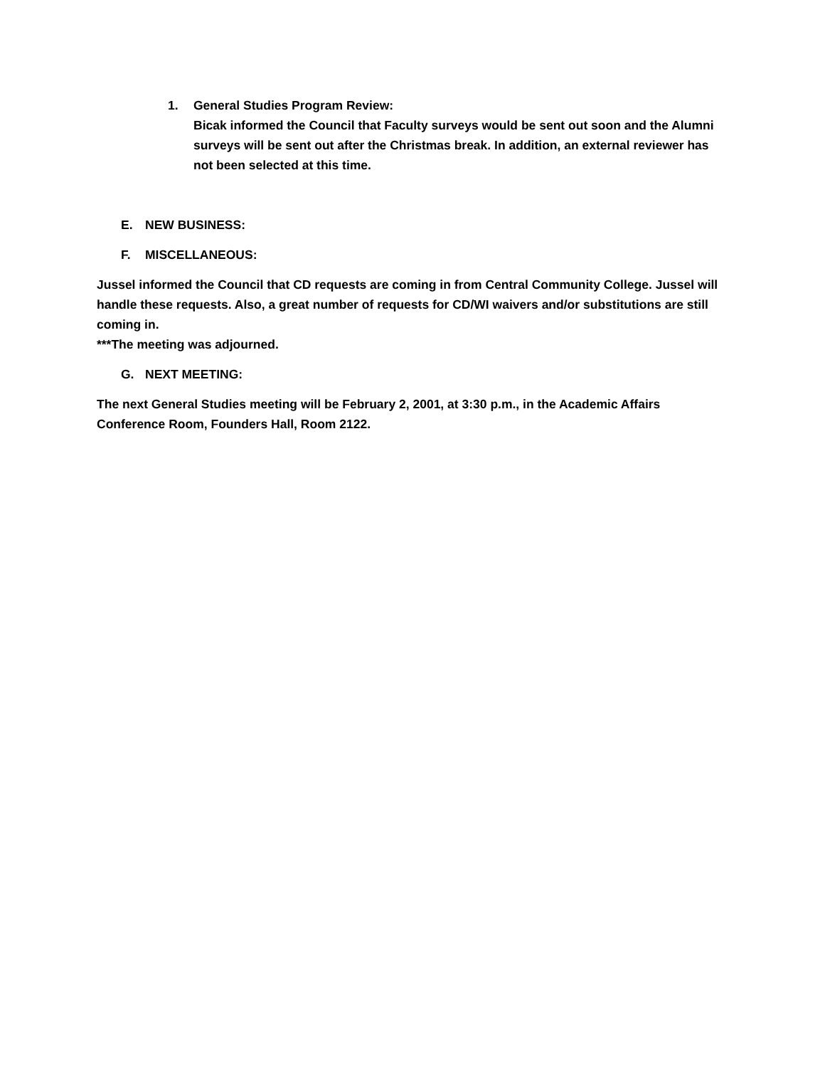1. General Studies Program Review:
Bicak informed the Council that Faculty surveys would be sent out soon and the Alumni surveys will be sent out after the Christmas break. In addition, an external reviewer has not been selected at this time.
E. NEW BUSINESS:
F. MISCELLANEOUS:
Jussel informed the Council that CD requests are coming in from Central Community College. Jussel will handle these requests. Also, a great number of requests for CD/WI waivers and/or substitutions are still coming in.
***The meeting was adjourned.
G. NEXT MEETING:
The next General Studies meeting will be February 2, 2001, at 3:30 p.m., in the Academic Affairs Conference Room, Founders Hall, Room 2122.